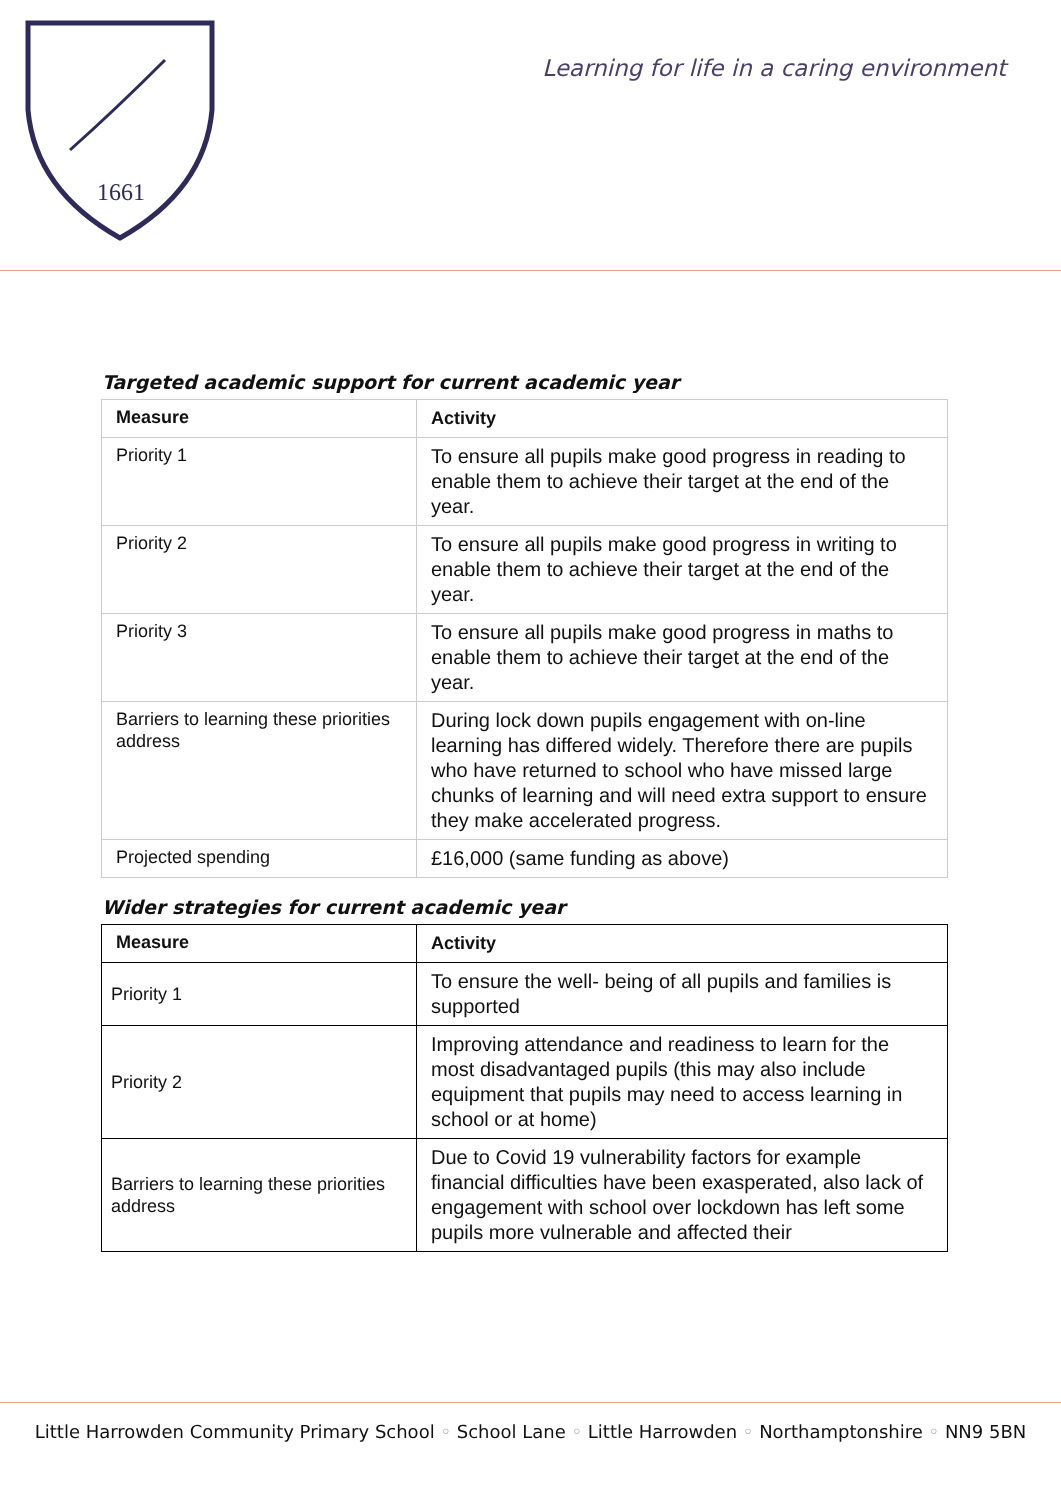1661
Learning for life in a caring environment
Targeted academic support for current academic year
| Measure | Activity |
| --- | --- |
| Priority 1 | To ensure all pupils make good progress in reading to enable them to achieve their target at the end of the year. |
| Priority 2 | To ensure all pupils make good progress in writing to enable them to achieve their target at the end of the year. |
| Priority 3 | To ensure all pupils make good progress in maths to enable them to achieve their target at the end of the year. |
| Barriers to learning these priorities address | During lock down pupils engagement with on-line learning has differed widely. Therefore there are pupils who have returned to school who have missed large chunks of learning and will need extra support to ensure they make accelerated progress. |
| Projected spending | £16,000 (same funding as above) |
Wider strategies for current academic year
| Measure | Activity |
| --- | --- |
| Priority 1 | To ensure the well- being of all pupils and families is supported |
| Priority 2 | Improving attendance and readiness to learn for the most disadvantaged pupils (this may also include equipment that pupils may need to access learning in school or at home) |
| Barriers to learning these priorities address | Due to Covid 19 vulnerability factors for example financial difficulties have been exasperated, also lack of engagement with school over lockdown has left some pupils more vulnerable and affected their |
Little Harrowden Community Primary School ◦ School Lane ◦ Little Harrowden ◦ Northamptonshire ◦ NN9 5BN